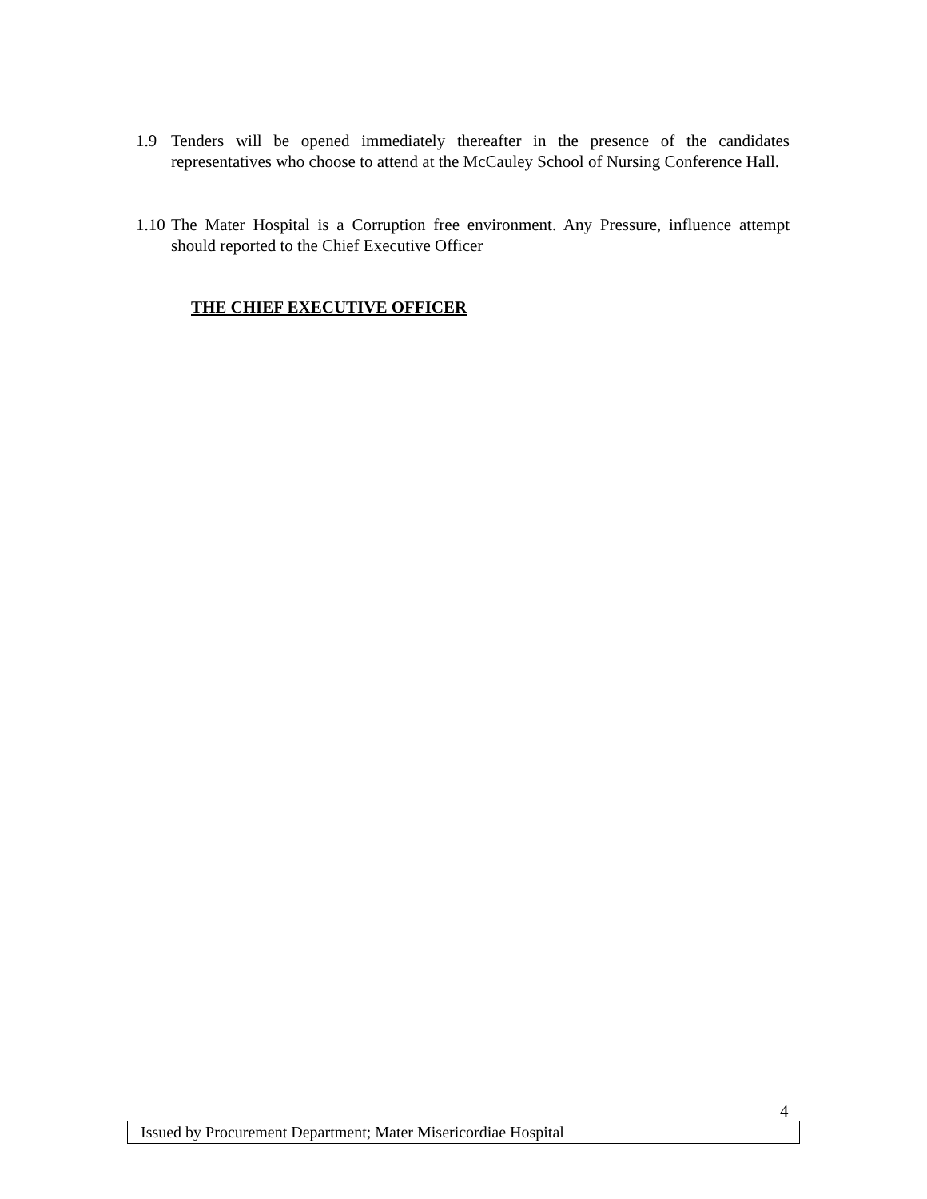1.9 Tenders will be opened immediately thereafter in the presence of the candidates representatives who choose to attend at the McCauley School of Nursing Conference Hall.
1.10
The Mater Hospital is a Corruption free environment. Any Pressure, influence attempt should reported to the Chief Executive Officer
THE CHIEF EXECUTIVE OFFICER
4
Issued by Procurement Department; Mater Misericordiae Hospital